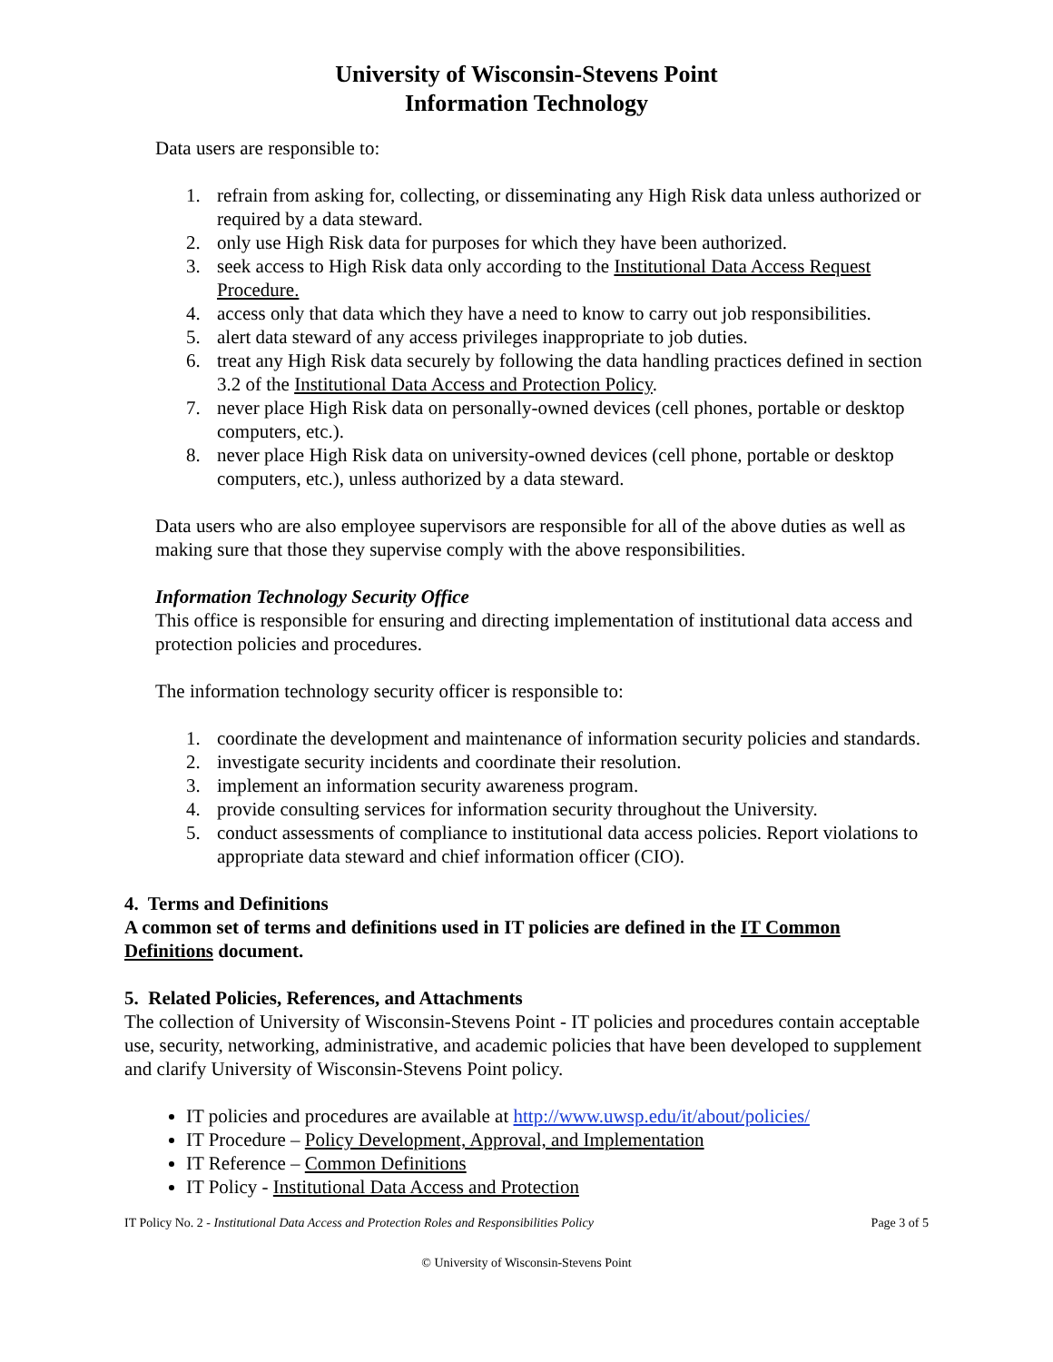University of Wisconsin-Stevens Point
Information Technology
Data users are responsible to:
1. refrain from asking for, collecting, or disseminating any High Risk data unless authorized or required by a data steward.
2. only use High Risk data for purposes for which they have been authorized.
3. seek access to High Risk data only according to the Institutional Data Access Request Procedure.
4. access only that data which they have a need to know to carry out job responsibilities.
5. alert data steward of any access privileges inappropriate to job duties.
6. treat any High Risk data securely by following the data handling practices defined in section 3.2 of the Institutional Data Access and Protection Policy.
7. never place High Risk data on personally-owned devices (cell phones, portable or desktop computers, etc.).
8. never place High Risk data on university-owned devices (cell phone, portable or desktop computers, etc.), unless authorized by a data steward.
Data users who are also employee supervisors are responsible for all of the above duties as well as making sure that those they supervise comply with the above responsibilities.
Information Technology Security Office
This office is responsible for ensuring and directing implementation of institutional data access and protection policies and procedures.
The information technology security officer is responsible to:
1. coordinate the development and maintenance of information security policies and standards.
2. investigate security incidents and coordinate their resolution.
3. implement an information security awareness program.
4. provide consulting services for information security throughout the University.
5. conduct assessments of compliance to institutional data access policies. Report violations to appropriate data steward and chief information officer (CIO).
4. Terms and Definitions
A common set of terms and definitions used in IT policies are defined in the IT Common Definitions document.
5. Related Policies, References, and Attachments
The collection of University of Wisconsin-Stevens Point - IT policies and procedures contain acceptable use, security, networking, administrative, and academic policies that have been developed to supplement and clarify University of Wisconsin-Stevens Point policy.
IT policies and procedures are available at http://www.uwsp.edu/it/about/policies/
IT Procedure – Policy Development, Approval, and Implementation
IT Reference – Common Definitions
IT Policy - Institutional Data Access and Protection
IT Policy No. 2 - Institutional Data Access and Protection Roles and Responsibilities Policy Page 3 of 5
© University of Wisconsin-Stevens Point